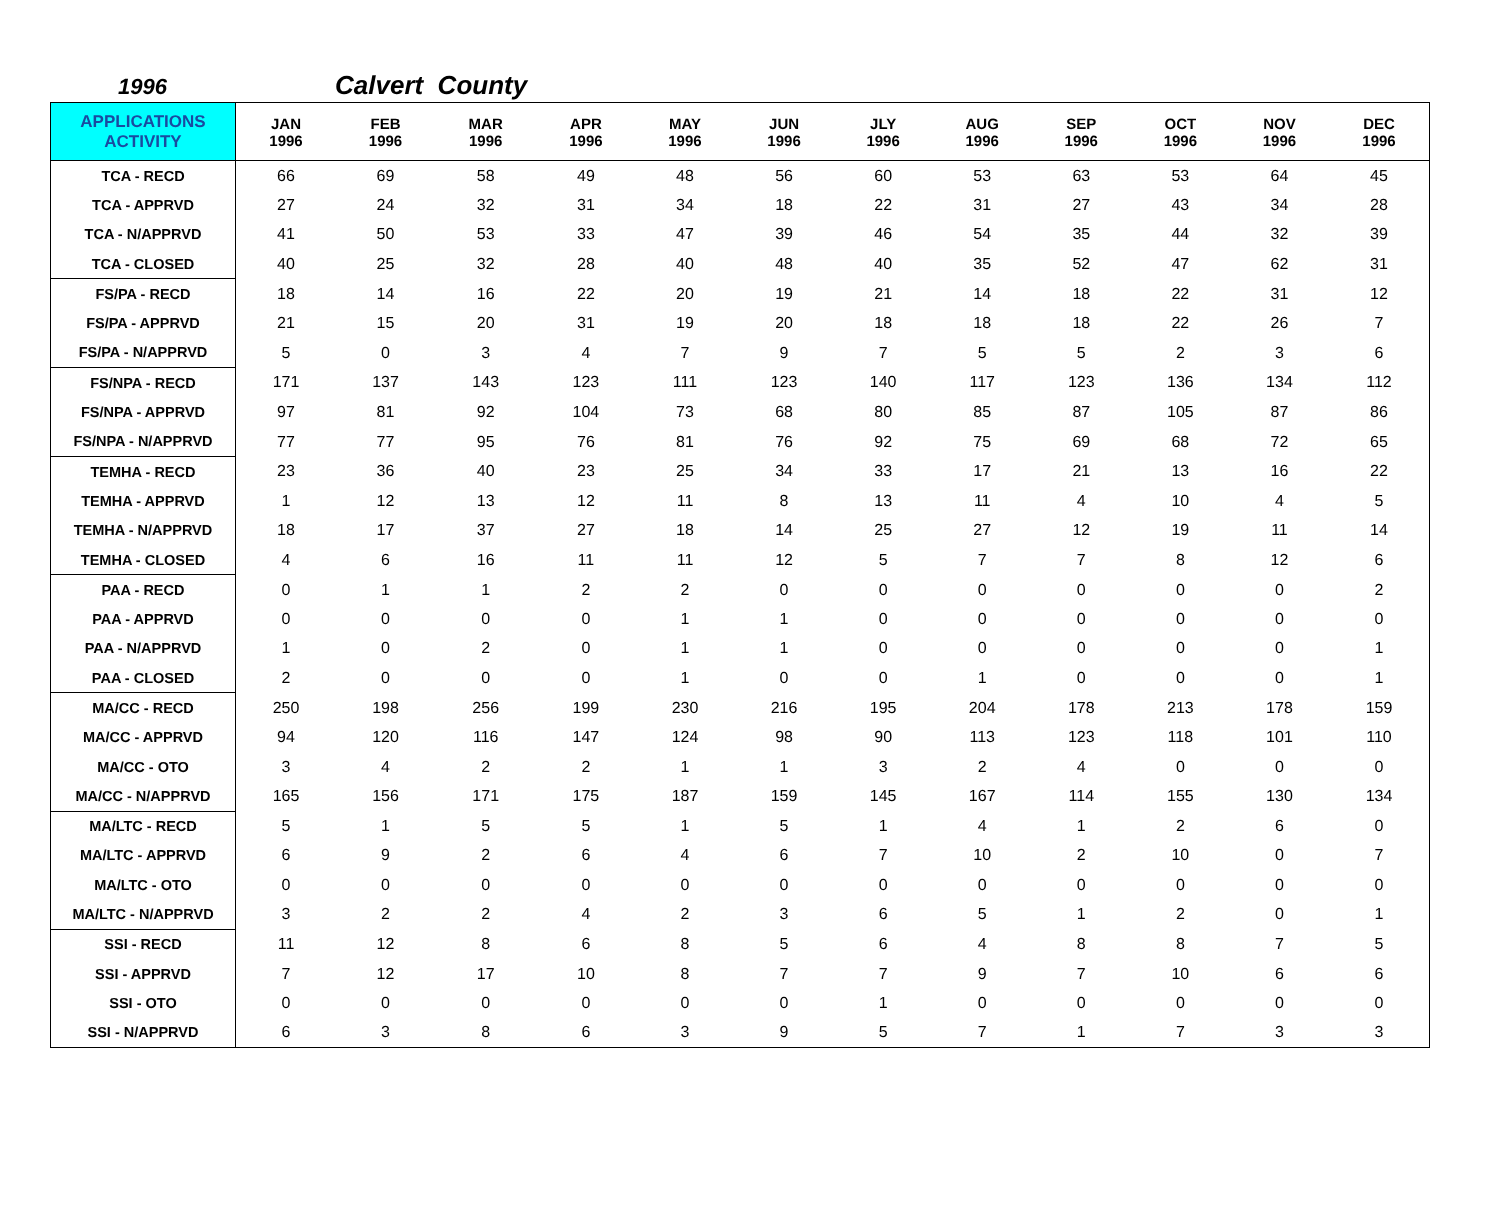1996 Calvert County
| APPLICATIONS ACTIVITY | JAN 1996 | FEB 1996 | MAR 1996 | APR 1996 | MAY 1996 | JUN 1996 | JLY 1996 | AUG 1996 | SEP 1996 | OCT 1996 | NOV 1996 | DEC 1996 |
| --- | --- | --- | --- | --- | --- | --- | --- | --- | --- | --- | --- | --- |
| TCA - RECD | 66 | 69 | 58 | 49 | 48 | 56 | 60 | 53 | 63 | 53 | 64 | 45 |
| TCA - APPRVD | 27 | 24 | 32 | 31 | 34 | 18 | 22 | 31 | 27 | 43 | 34 | 28 |
| TCA - N/APPRVD | 41 | 50 | 53 | 33 | 47 | 39 | 46 | 54 | 35 | 44 | 32 | 39 |
| TCA - CLOSED | 40 | 25 | 32 | 28 | 40 | 48 | 40 | 35 | 52 | 47 | 62 | 31 |
| FS/PA - RECD | 18 | 14 | 16 | 22 | 20 | 19 | 21 | 14 | 18 | 22 | 31 | 12 |
| FS/PA - APPRVD | 21 | 15 | 20 | 31 | 19 | 20 | 18 | 18 | 18 | 22 | 26 | 7 |
| FS/PA - N/APPRVD | 5 | 0 | 3 | 4 | 7 | 9 | 7 | 5 | 5 | 2 | 3 | 6 |
| FS/NPA - RECD | 171 | 137 | 143 | 123 | 111 | 123 | 140 | 117 | 123 | 136 | 134 | 112 |
| FS/NPA - APPRVD | 97 | 81 | 92 | 104 | 73 | 68 | 80 | 85 | 87 | 105 | 87 | 86 |
| FS/NPA - N/APPRVD | 77 | 77 | 95 | 76 | 81 | 76 | 92 | 75 | 69 | 68 | 72 | 65 |
| TEMHA - RECD | 23 | 36 | 40 | 23 | 25 | 34 | 33 | 17 | 21 | 13 | 16 | 22 |
| TEMHA - APPRVD | 1 | 12 | 13 | 12 | 11 | 8 | 13 | 11 | 4 | 10 | 4 | 5 |
| TEMHA - N/APPRVD | 18 | 17 | 37 | 27 | 18 | 14 | 25 | 27 | 12 | 19 | 11 | 14 |
| TEMHA - CLOSED | 4 | 6 | 16 | 11 | 11 | 12 | 5 | 7 | 7 | 8 | 12 | 6 |
| PAA - RECD | 0 | 1 | 1 | 2 | 2 | 0 | 0 | 0 | 0 | 0 | 0 | 2 |
| PAA - APPRVD | 0 | 0 | 0 | 0 | 1 | 1 | 0 | 0 | 0 | 0 | 0 | 0 |
| PAA - N/APPRVD | 1 | 0 | 2 | 0 | 1 | 1 | 0 | 0 | 0 | 0 | 0 | 1 |
| PAA - CLOSED | 2 | 0 | 0 | 0 | 1 | 0 | 0 | 1 | 0 | 0 | 0 | 1 |
| MA/CC - RECD | 250 | 198 | 256 | 199 | 230 | 216 | 195 | 204 | 178 | 213 | 178 | 159 |
| MA/CC - APPRVD | 94 | 120 | 116 | 147 | 124 | 98 | 90 | 113 | 123 | 118 | 101 | 110 |
| MA/CC - OTO | 3 | 4 | 2 | 2 | 1 | 1 | 3 | 2 | 4 | 0 | 0 | 0 |
| MA/CC - N/APPRVD | 165 | 156 | 171 | 175 | 187 | 159 | 145 | 167 | 114 | 155 | 130 | 134 |
| MA/LTC - RECD | 5 | 1 | 5 | 5 | 1 | 5 | 1 | 4 | 1 | 2 | 6 | 0 |
| MA/LTC - APPRVD | 6 | 9 | 2 | 6 | 4 | 6 | 7 | 10 | 2 | 10 | 0 | 7 |
| MA/LTC - OTO | 0 | 0 | 0 | 0 | 0 | 0 | 0 | 0 | 0 | 0 | 0 | 0 |
| MA/LTC - N/APPRVD | 3 | 2 | 2 | 4 | 2 | 3 | 6 | 5 | 1 | 2 | 0 | 1 |
| SSI - RECD | 11 | 12 | 8 | 6 | 8 | 5 | 6 | 4 | 8 | 8 | 7 | 5 |
| SSI - APPRVD | 7 | 12 | 17 | 10 | 8 | 7 | 7 | 9 | 7 | 10 | 6 | 6 |
| SSI - OTO | 0 | 0 | 0 | 0 | 0 | 0 | 1 | 0 | 0 | 0 | 0 | 0 |
| SSI - N/APPRVD | 6 | 3 | 8 | 6 | 3 | 9 | 5 | 7 | 1 | 7 | 3 | 3 |